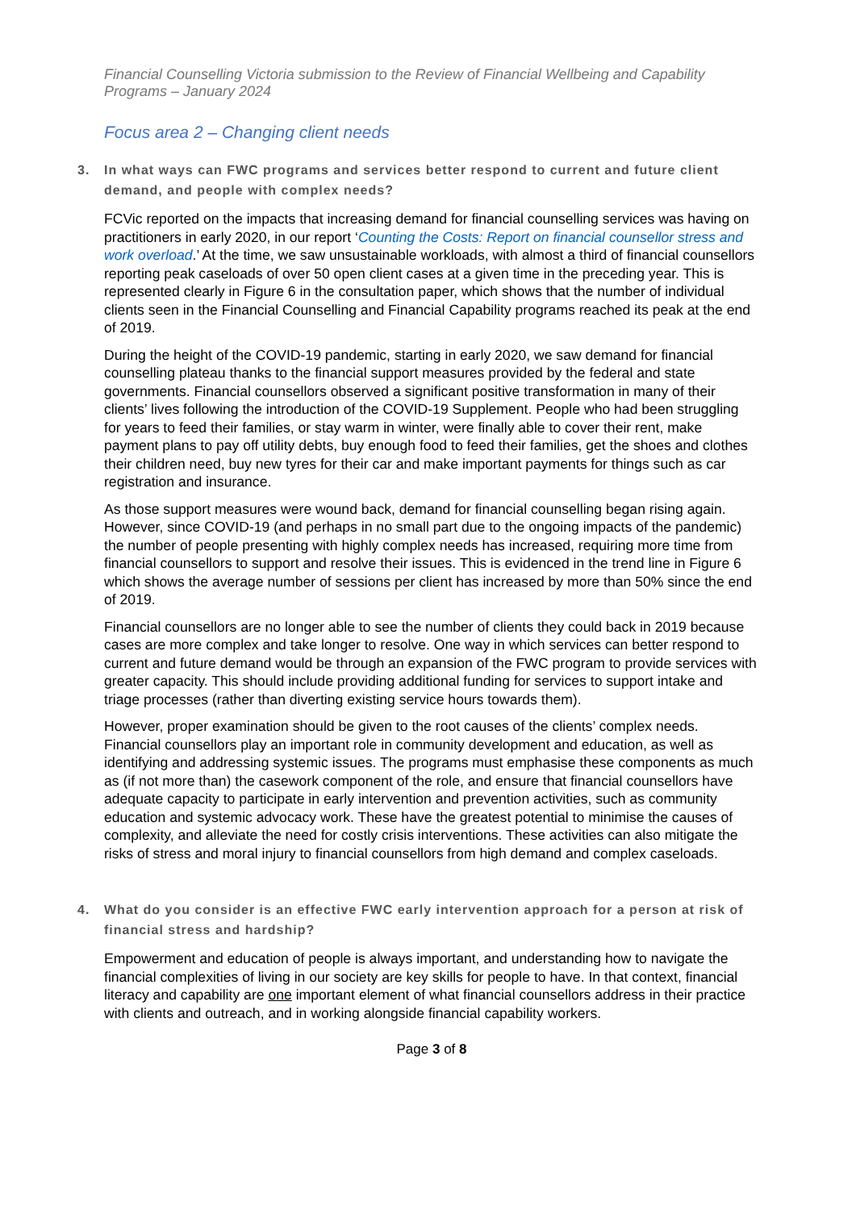Financial Counselling Victoria submission to the Review of Financial Wellbeing and Capability Programs – January 2024
Focus area 2 – Changing client needs
3. In what ways can FWC programs and services better respond to current and future client demand, and people with complex needs?
FCVic reported on the impacts that increasing demand for financial counselling services was having on practitioners in early 2020, in our report ‘Counting the Costs: Report on financial counsellor stress and work overload.’ At the time, we saw unsustainable workloads, with almost a third of financial counsellors reporting peak caseloads of over 50 open client cases at a given time in the preceding year. This is represented clearly in Figure 6 in the consultation paper, which shows that the number of individual clients seen in the Financial Counselling and Financial Capability programs reached its peak at the end of 2019.
During the height of the COVID-19 pandemic, starting in early 2020, we saw demand for financial counselling plateau thanks to the financial support measures provided by the federal and state governments. Financial counsellors observed a significant positive transformation in many of their clients’ lives following the introduction of the COVID-19 Supplement. People who had been struggling for years to feed their families, or stay warm in winter, were finally able to cover their rent, make payment plans to pay off utility debts, buy enough food to feed their families, get the shoes and clothes their children need, buy new tyres for their car and make important payments for things such as car registration and insurance.
As those support measures were wound back, demand for financial counselling began rising again. However, since COVID-19 (and perhaps in no small part due to the ongoing impacts of the pandemic) the number of people presenting with highly complex needs has increased, requiring more time from financial counsellors to support and resolve their issues. This is evidenced in the trend line in Figure 6 which shows the average number of sessions per client has increased by more than 50% since the end of 2019.
Financial counsellors are no longer able to see the number of clients they could back in 2019 because cases are more complex and take longer to resolve. One way in which services can better respond to current and future demand would be through an expansion of the FWC program to provide services with greater capacity. This should include providing additional funding for services to support intake and triage processes (rather than diverting existing service hours towards them).
However, proper examination should be given to the root causes of the clients’ complex needs. Financial counsellors play an important role in community development and education, as well as identifying and addressing systemic issues. The programs must emphasise these components as much as (if not more than) the casework component of the role, and ensure that financial counsellors have adequate capacity to participate in early intervention and prevention activities, such as community education and systemic advocacy work. These have the greatest potential to minimise the causes of complexity, and alleviate the need for costly crisis interventions. These activities can also mitigate the risks of stress and moral injury to financial counsellors from high demand and complex caseloads.
4. What do you consider is an effective FWC early intervention approach for a person at risk of financial stress and hardship?
Empowerment and education of people is always important, and understanding how to navigate the financial complexities of living in our society are key skills for people to have. In that context, financial literacy and capability are one important element of what financial counsellors address in their practice with clients and outreach, and in working alongside financial capability workers.
Page 3 of 8